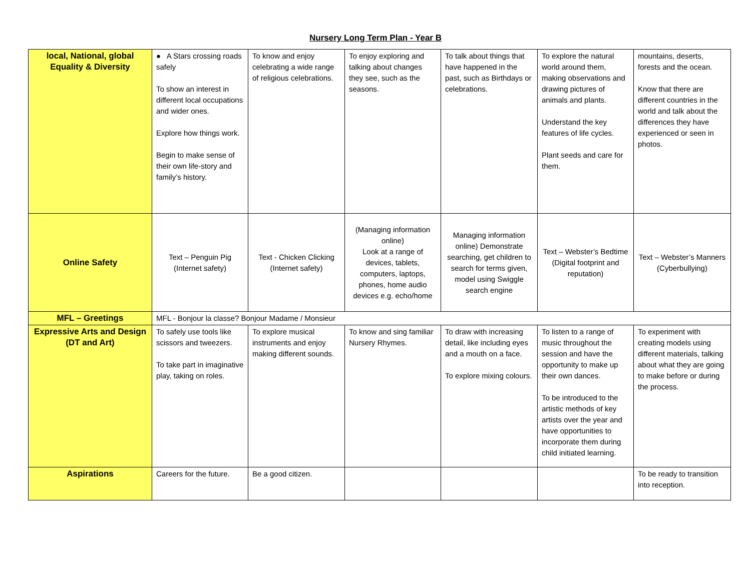Nursery Long Term Plan - Year B
| local, National, global Equality & Diversity | ● A Stars crossing roads safely To show an interest in different local occupations and wider ones. Explore how things work. Begin to make sense of their own life-story and family’s history. | To know and enjoy celebrating a wide range of religious celebrations. | To enjoy exploring and talking about changes they see, such as the seasons. | To talk about things that have happened in the past, such as Birthdays or celebrations. | To explore the natural world around them, making observations and drawing pictures of animals and plants. Understand the key features of life cycles. Plant seeds and care for them. | mountains, deserts, forests and the ocean. Know that there are different countries in the world and talk about the differences they have experienced or seen in photos. |
| Online Safety | Text – Penguin Pig (Internet safety) | Text - Chicken Clicking (Internet safety) | (Managing information online) Look at a range of devices, tablets, computers, laptops, phones, home audio devices e.g. echo/home | Managing information online) Demonstrate searching, get children to search for terms given, model using Swiggle search engine | Text – Webster’s Bedtime (Digital footprint and reputation) | Text – Webster’s Manners (Cyberbullying) |
| MFL – Greetings | MFL - Bonjour la classe? Bonjour Madame / Monsieur | | | | | |
| Expressive Arts and Design (DT and Art) | To safely use tools like scissors and tweezers. To take part in imaginative play, taking on roles. | To explore musical instruments and enjoy making different sounds. | To know and sing familiar Nursery Rhymes. | To draw with increasing detail, like including eyes and a mouth on a face. To explore mixing colours. | To listen to a range of music throughout the session and have the opportunity to make up their own dances. To be introduced to the artistic methods of key artists over the year and have opportunities to incorporate them during child initiated learning. | To experiment with creating models using different materials, talking about what they are going to make before or during the process. |
| Aspirations | Careers for the future. | Be a good citizen. | | | | To be ready to transition into reception. |